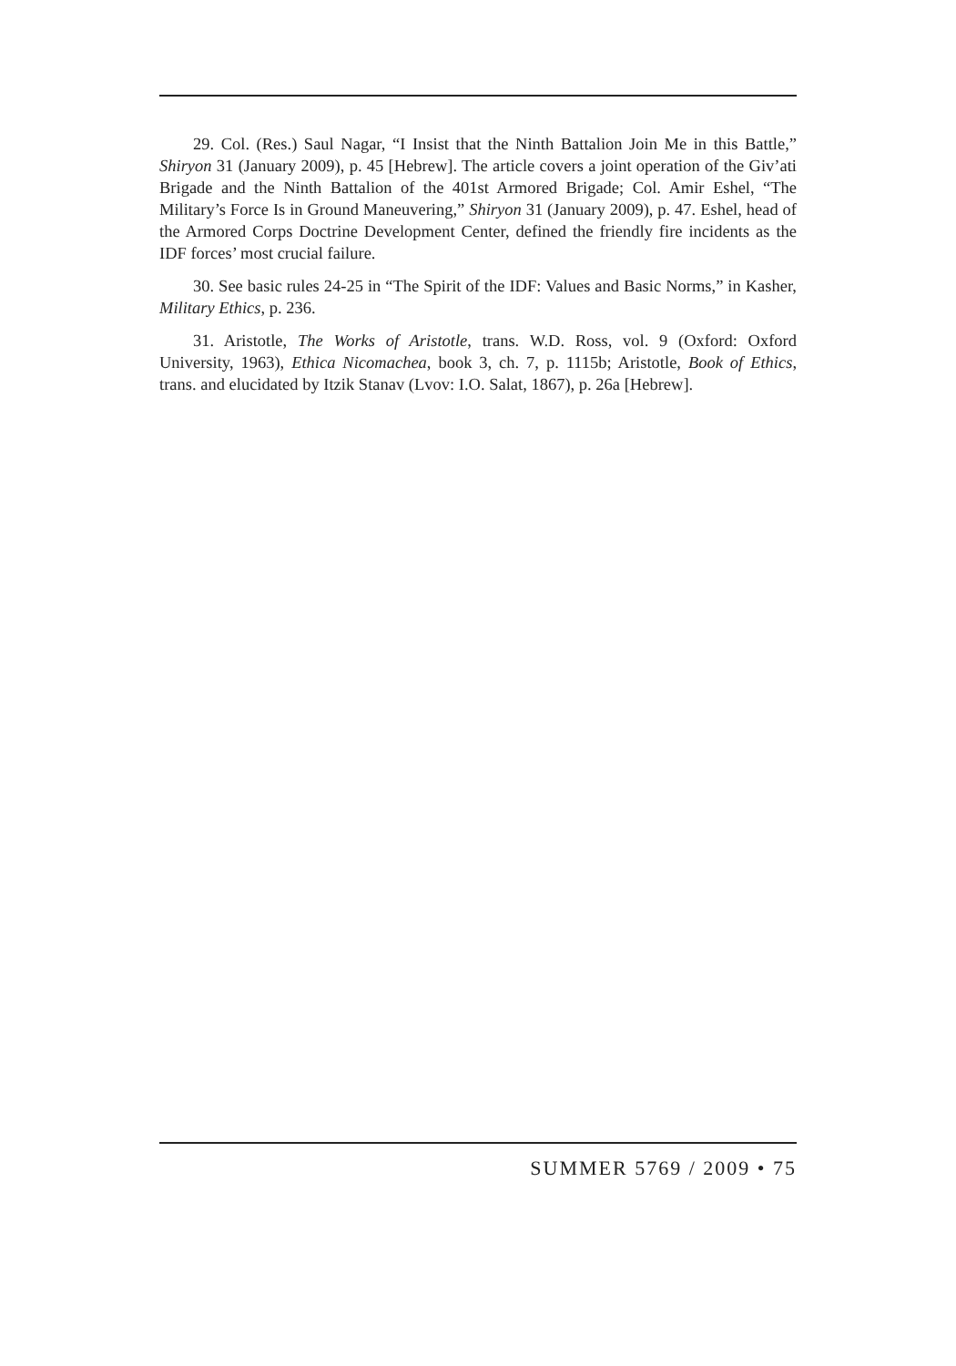29. Col. (Res.) Saul Nagar, “I Insist that the Ninth Battalion Join Me in this Battle,” Shiryon 31 (January 2009), p. 45 [Hebrew]. The article covers a joint operation of the Giv’ati Brigade and the Ninth Battalion of the 401st Armored Brigade; Col. Amir Eshel, “The Military’s Force Is in Ground Maneuvering,” Shiryon 31 (January 2009), p. 47. Eshel, head of the Armored Corps Doctrine Development Center, defined the friendly fire incidents as the IDF forces’ most crucial failure.
30. See basic rules 24-25 in “The Spirit of the IDF: Values and Basic Norms,” in Kasher, Military Ethics, p. 236.
31. Aristotle, The Works of Aristotle, trans. W.D. Ross, vol. 9 (Oxford: Oxford University, 1963), Ethica Nicomachea, book 3, ch. 7, p. 1115b; Aristotle, Book of Ethics, trans. and elucidated by Itzik Stanav (Lvov: I.O. Salat, 1867), p. 26a [Hebrew].
SUMMER 5769 / 2009 • 75